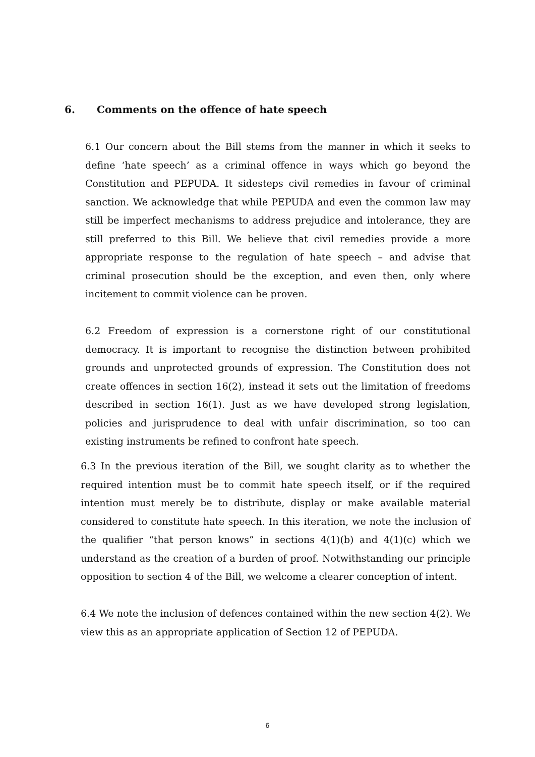6. Comments on the offence of hate speech
6.1 Our concern about the Bill stems from the manner in which it seeks to define ‘hate speech’ as a criminal offence in ways which go beyond the Constitution and PEPUDA. It sidesteps civil remedies in favour of criminal sanction. We acknowledge that while PEPUDA and even the common law may still be imperfect mechanisms to address prejudice and intolerance, they are still preferred to this Bill. We believe that civil remedies provide a more appropriate response to the regulation of hate speech – and advise that criminal prosecution should be the exception, and even then, only where incitement to commit violence can be proven.
6.2 Freedom of expression is a cornerstone right of our constitutional democracy. It is important to recognise the distinction between prohibited grounds and unprotected grounds of expression. The Constitution does not create offences in section 16(2), instead it sets out the limitation of freedoms described in section 16(1). Just as we have developed strong legislation, policies and jurisprudence to deal with unfair discrimination, so too can existing instruments be refined to confront hate speech.
6.3 In the previous iteration of the Bill, we sought clarity as to whether the required intention must be to commit hate speech itself, or if the required intention must merely be to distribute, display or make available material considered to constitute hate speech. In this iteration, we note the inclusion of the qualifier “that person knows” in sections 4(1)(b) and 4(1)(c) which we understand as the creation of a burden of proof. Notwithstanding our principle opposition to section 4 of the Bill, we welcome a clearer conception of intent.
6.4 We note the inclusion of defences contained within the new section 4(2). We view this as an appropriate application of Section 12 of PEPUDA.
6